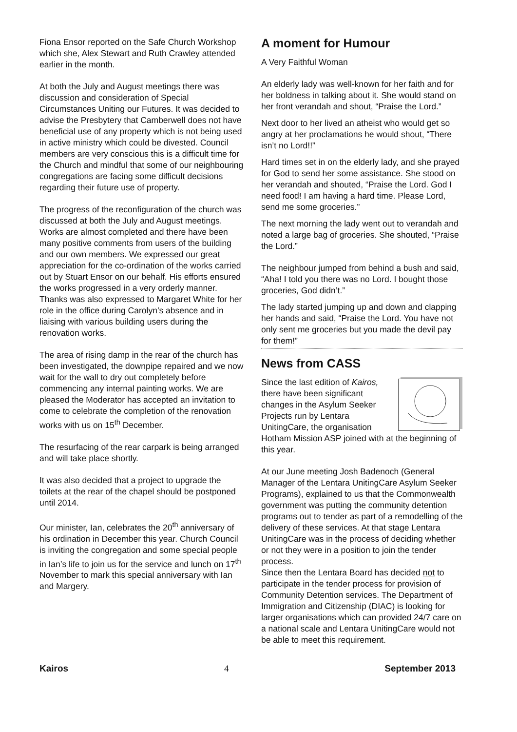Fiona Ensor reported on the Safe Church Workshop which she, Alex Stewart and Ruth Crawley attended earlier in the month.
At both the July and August meetings there was discussion and consideration of Special Circumstances Uniting our Futures. It was decided to advise the Presbytery that Camberwell does not have beneficial use of any property which is not being used in active ministry which could be divested. Council members are very conscious this is a difficult time for the Church and mindful that some of our neighbouring congregations are facing some difficult decisions regarding their future use of property.
The progress of the reconfiguration of the church was discussed at both the July and August meetings. Works are almost completed and there have been many positive comments from users of the building and our own members. We expressed our great appreciation for the co-ordination of the works carried out by Stuart Ensor on our behalf. His efforts ensured the works progressed in a very orderly manner. Thanks was also expressed to Margaret White for her role in the office during Carolyn’s absence and in liaising with various building users during the renovation works.
The area of rising damp in the rear of the church has been investigated, the downpipe repaired and we now wait for the wall to dry out completely before commencing any internal painting works. We are pleased the Moderator has accepted an invitation to come to celebrate the completion of the renovation works with us on 15<sup>th</sup> December.
The resurfacing of the rear carpark is being arranged and will take place shortly.
It was also decided that a project to upgrade the toilets at the rear of the chapel should be postponed until 2014.
Our minister, Ian, celebrates the 20<sup>th</sup> anniversary of his ordination in December this year. Church Council is inviting the congregation and some special people in Ian’s life to join us for the service and lunch on 17<sup>th</sup> November to mark this special anniversary with Ian and Margery.
A moment for Humour
A Very Faithful Woman
An elderly lady was well-known for her faith and for her boldness in talking about it. She would stand on her front verandah and shout, “Praise the Lord.”
Next door to her lived an atheist who would get so angry at her proclamations he would shout, “There isn’t no Lord!!”
Hard times set in on the elderly lady, and she prayed for God to send her some assistance. She stood on her verandah and shouted, “Praise the Lord. God I need food! I am having a hard time. Please Lord, send me some groceries.”
The next morning the lady went out to verandah and noted a large bag of groceries. She shouted, “Praise the Lord.”
The neighbour jumped from behind a bush and said, “Aha! I told you there was no Lord. I bought those groceries, God didn’t.”
The lady started jumping up and down and clapping her hands and said, “Praise the Lord. You have not only sent me groceries but you made the devil pay for them!”
News from CASS
Since the last edition of Kairos, there have been significant changes in the Asylum Seeker Projects run by Lentara UnitingCare, the organisation Hotham Mission ASP joined with at the beginning of this year.
At our June meeting Josh Badenoch (General Manager of the Lentara UnitingCare Asylum Seeker Programs), explained to us that the Commonwealth government was putting the community detention programs out to tender as part of a remodelling of the delivery of these services. At that stage Lentara UnitingCare was in the process of deciding whether or not they were in a position to join the tender process.
Since then the Lentara Board has decided not to participate in the tender process for provision of Community Detention services. The Department of Immigration and Citizenship (DIAC) is looking for larger organisations which can provided 24/7 care on a national scale and Lentara UnitingCare would not be able to meet this requirement.
Kairos 4 September 2013